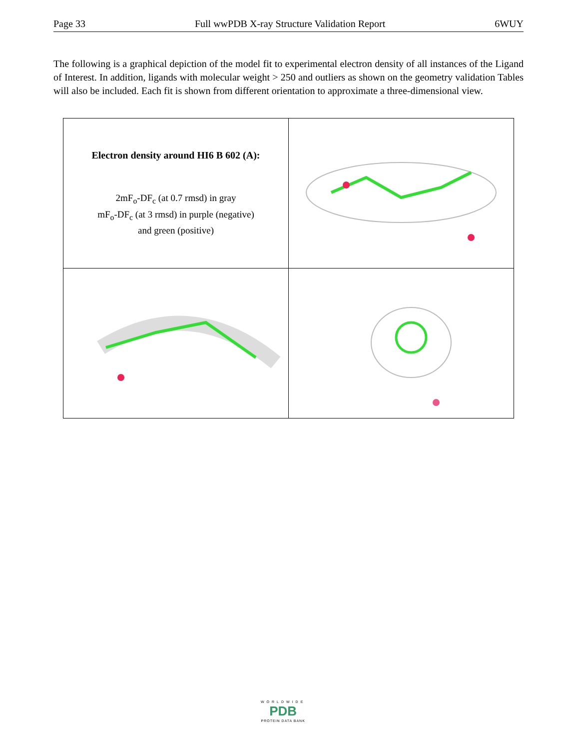Page 33 Full wwPDB X-ray Structure Validation Report 6WUY
The following is a graphical depiction of the model fit to experimental electron density of all instances of the Ligand of Interest. In addition, ligands with molecular weight > 250 and outliers as shown on the geometry validation Tables will also be included. Each fit is shown from different orientation to approximate a three-dimensional view.
| Electron density around HI6 B 602 (A): 2mF<sub>o</sub>-DF<sub>c</sub> (at 0.7 rmsd) in gray mF<sub>o</sub>-DF<sub>c</sub> (at 3 rmsd) in purple (negative) and green (positive) | |
WORLDWIDE
PDB
PROTEIN DATA BANK